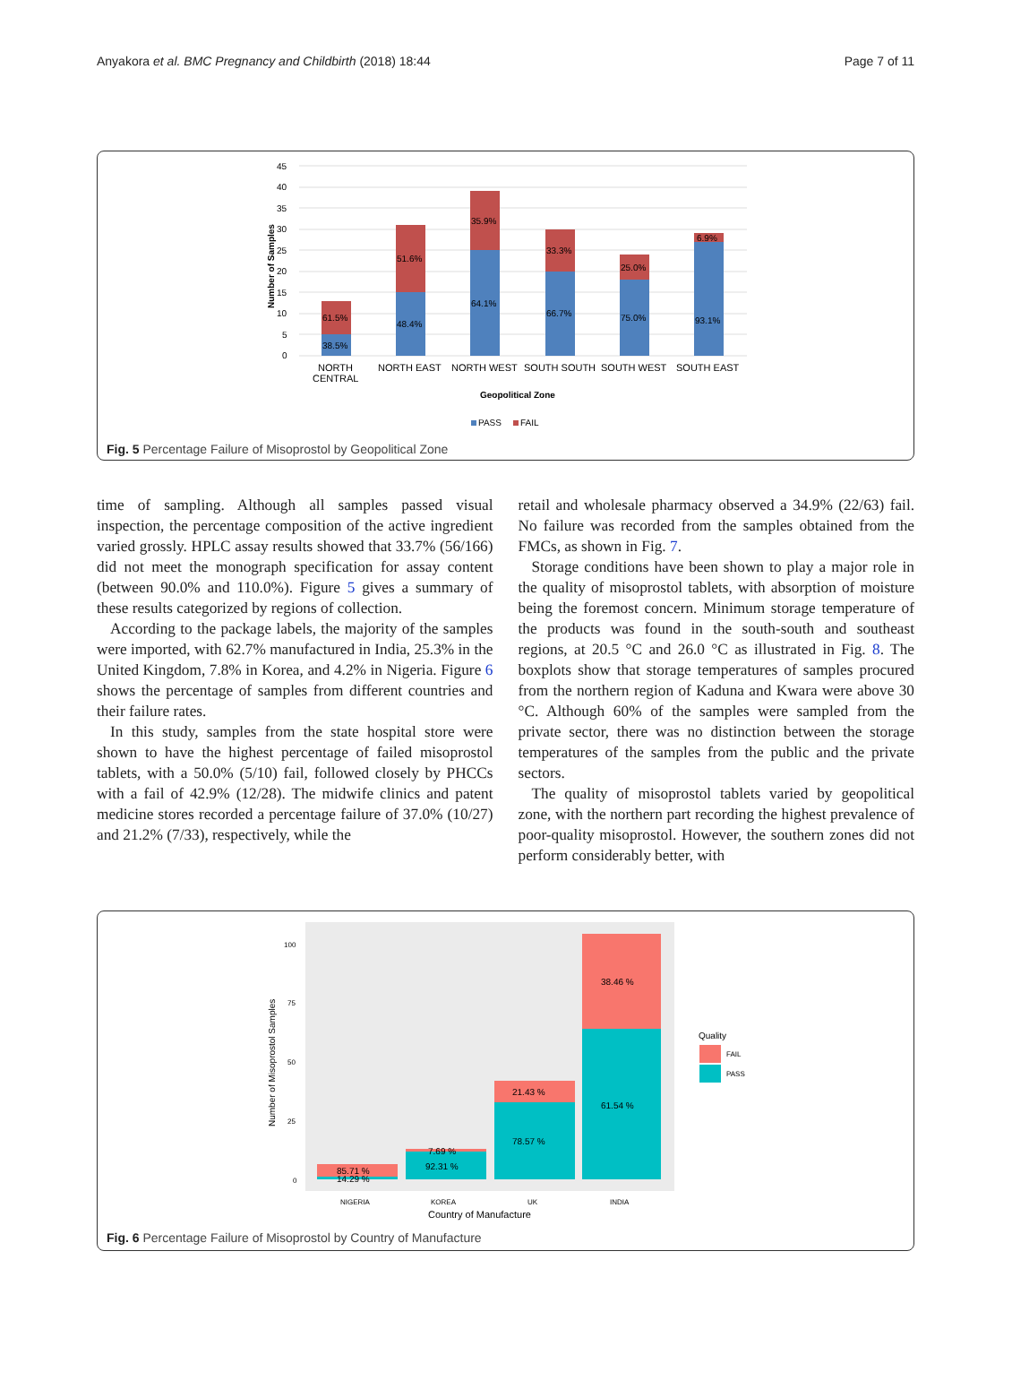Anyakora et al. BMC Pregnancy and Childbirth (2018) 18:44 Page 7 of 11
45
40
35
30
25
20
15
10
5
0
Number of Samples
61.5%
38.5%
51.6%
48.4%
35.9%
64.1%
33.3%
66.7%
25.0%
75.0%
6.9%
93.1%
NORTH
CENTRAL
NORTH EAST
NORTH WEST
SOUTH SOUTH
SOUTH WEST
SOUTH EAST
Geopolitical Zone
PASS
FAIL
Fig. 5 Percentage Failure of Misoprostol by Geopolitical Zone
time of sampling. Although all samples passed visual inspection, the percentage composition of the active ingredient varied grossly. HPLC assay results showed that 33.7% (56/166) did not meet the monograph specification for assay content (between 90.0% and 110.0%). Figure 5 gives a summary of these results categorized by regions of collection.
According to the package labels, the majority of the samples were imported, with 62.7% manufactured in India, 25.3% in the United Kingdom, 7.8% in Korea, and 4.2% in Nigeria. Figure 6 shows the percentage of samples from different countries and their failure rates.
In this study, samples from the state hospital store were shown to have the highest percentage of failed misoprostol tablets, with a 50.0% (5/10) fail, followed closely by PHCCs with a fail of 42.9% (12/28). The midwife clinics and patent medicine stores recorded a percentage failure of 37.0% (10/27) and 21.2% (7/33), respectively, while the
retail and wholesale pharmacy observed a 34.9% (22/63) fail. No failure was recorded from the samples obtained from the FMCs, as shown in Fig. 7.
Storage conditions have been shown to play a major role in the quality of misoprostol tablets, with absorption of moisture being the foremost concern. Minimum storage temperature of the products was found in the south-south and southeast regions, at 20.5 °C and 26.0 °C as illustrated in Fig. 8. The boxplots show that storage temperatures of samples procured from the northern region of Kaduna and Kwara were above 30 °C. Although 60% of the samples were sampled from the private sector, there was no distinction between the storage temperatures of the samples from the public and the private sectors.
The quality of misoprostol tablets varied by geopolitical zone, with the northern part recording the highest prevalence of poor-quality misoprostol. However, the southern zones did not perform considerably better, with
100
75
50
25
0
Number of Misoprostol Samples
85.71 %
14.29 %
7.69 %
92.31 %
21.43 %
78.57 %
38.46 %
61.54 %
NIGERIA
KOREA
UK
INDIA
Country of Manufacture
Quality
FAIL
PASS
Fig. 6 Percentage Failure of Misoprostol by Country of Manufacture